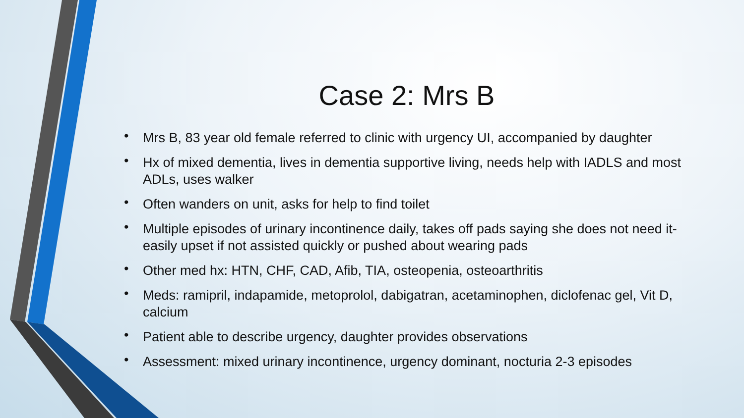Case 2: Mrs B
• Mrs B, 83 year old female referred to clinic with urgency UI, accompanied by daughter
• Hx of mixed dementia, lives in dementia supportive living, needs help with IADLS and most ADLs, uses walker
• Often wanders on unit, asks for help to find toilet
• Multiple episodes of urinary incontinence daily, takes off pads saying she does not need it- easily upset if not assisted quickly or pushed about wearing pads
• Other med hx: HTN, CHF, CAD, Afib, TIA, osteopenia, osteoarthritis
• Meds: ramipril, indapamide, metoprolol, dabigatran, acetaminophen, diclofenac gel, Vit D, calcium
• Patient able to describe urgency, daughter provides observations
• Assessment: mixed urinary incontinence, urgency dominant, nocturia 2-3 episodes